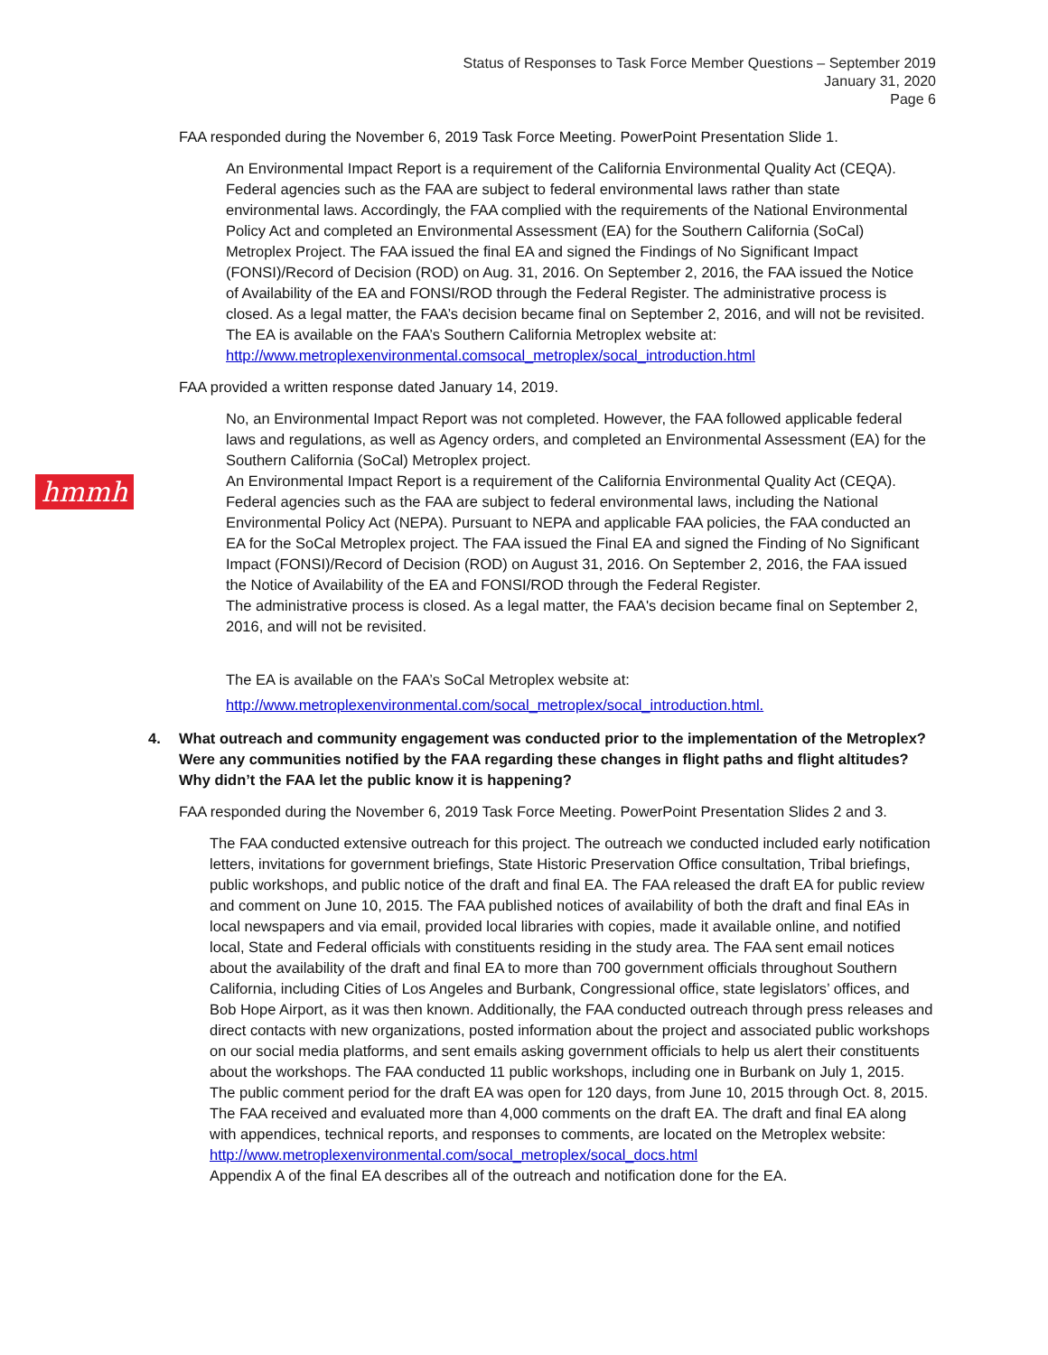Status of Responses to Task Force Member Questions – September 2019
January 31, 2020
Page 6
hmmh
FAA responded during the November 6, 2019 Task Force Meeting. PowerPoint Presentation Slide 1.
An Environmental Impact Report is a requirement of the California Environmental Quality Act (CEQA). Federal agencies such as the FAA are subject to federal environmental laws rather than state environmental laws. Accordingly, the FAA complied with the requirements of the National Environmental Policy Act and completed an Environmental Assessment (EA) for the Southern California (SoCal) Metroplex Project. The FAA issued the final EA and signed the Findings of No Significant Impact (FONSI)/Record of Decision (ROD) on Aug. 31, 2016. On September 2, 2016, the FAA issued the Notice of Availability of the EA and FONSI/ROD through the Federal Register. The administrative process is closed. As a legal matter, the FAA’s decision became final on September 2, 2016, and will not be revisited. The EA is available on the FAA’s Southern California Metroplex website at: http://www.metroplexenvironmental.comsocal_metroplex/socal_introduction.html
FAA provided a written response dated January 14, 2019.
No, an Environmental Impact Report was not completed. However, the FAA followed applicable federal laws and regulations, as well as Agency orders, and completed an Environmental Assessment (EA) for the Southern California (SoCal) Metroplex project.
An Environmental Impact Report is a requirement of the California Environmental Quality Act (CEQA). Federal agencies such as the FAA are subject to federal environmental laws, including the National Environmental Policy Act (NEPA). Pursuant to NEPA and applicable FAA policies, the FAA conducted an EA for the SoCal Metroplex project. The FAA issued the Final EA and signed the Finding of No Significant Impact (FONSI)/Record of Decision (ROD) on August 31, 2016. On September 2, 2016, the FAA issued the Notice of Availability of the EA and FONSI/ROD through the Federal Register.
The administrative process is closed. As a legal matter, the FAA's decision became final on September 2, 2016, and will not be revisited.
The EA is available on the FAA’s SoCal Metroplex website at:
http://www.metroplexenvironmental.com/socal_metroplex/socal_introduction.html.
4. What outreach and community engagement was conducted prior to the implementation of the Metroplex? Were any communities notified by the FAA regarding these changes in flight paths and flight altitudes? Why didn’t the FAA let the public know it is happening?
FAA responded during the November 6, 2019 Task Force Meeting. PowerPoint Presentation Slides 2 and 3.
The FAA conducted extensive outreach for this project. The outreach we conducted included early notification letters, invitations for government briefings, State Historic Preservation Office consultation, Tribal briefings, public workshops, and public notice of the draft and final EA. The FAA released the draft EA for public review and comment on June 10, 2015. The FAA published notices of availability of both the draft and final EAs in local newspapers and via email, provided local libraries with copies, made it available online, and notified local, State and Federal officials with constituents residing in the study area. The FAA sent email notices about the availability of the draft and final EA to more than 700 government officials throughout Southern California, including Cities of Los Angeles and Burbank, Congressional office, state legislators’ offices, and Bob Hope Airport, as it was then known. Additionally, the FAA conducted outreach through press releases and direct contacts with new organizations, posted information about the project and associated public workshops on our social media platforms, and sent emails asking government officials to help us alert their constituents about the workshops. The FAA conducted 11 public workshops, including one in Burbank on July 1, 2015. The public comment period for the draft EA was open for 120 days, from June 10, 2015 through Oct. 8, 2015. The FAA received and evaluated more than 4,000 comments on the draft EA. The draft and final EA along with appendices, technical reports, and responses to comments, are located on the Metroplex website: http://www.metroplexenvironmental.com/socal_metroplex/socal_docs.html
Appendix A of the final EA describes all of the outreach and notification done for the EA.